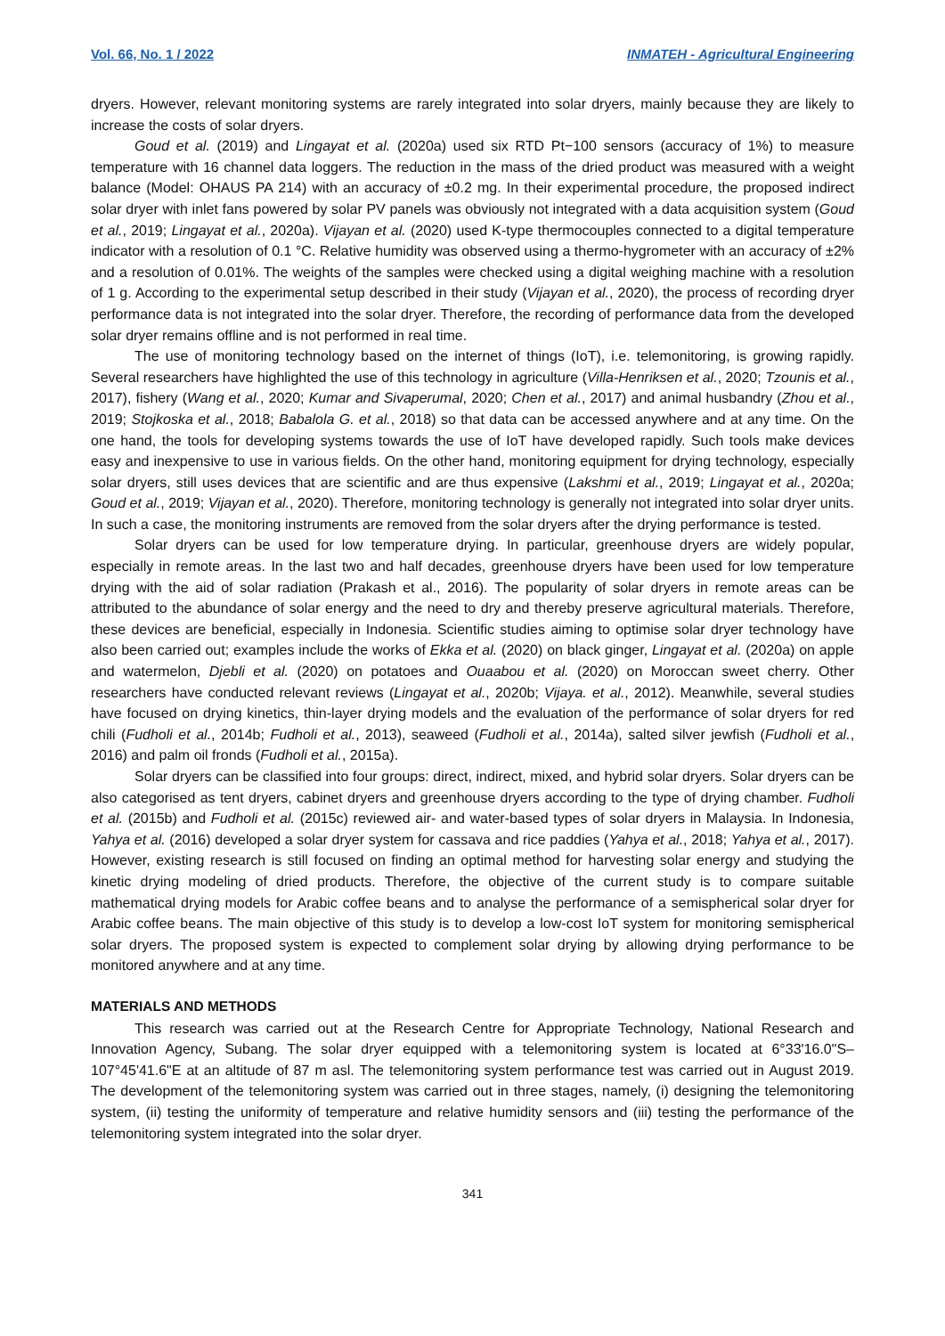Vol. 66, No. 1 / 2022 INMATEH - Agricultural Engineering
dryers. However, relevant monitoring systems are rarely integrated into solar dryers, mainly because they are likely to increase the costs of solar dryers.
Goud et al. (2019) and Lingayat et al. (2020a) used six RTD Pt−100 sensors (accuracy of 1%) to measure temperature with 16 channel data loggers. The reduction in the mass of the dried product was measured with a weight balance (Model: OHAUS PA 214) with an accuracy of ±0.2 mg. In their experimental procedure, the proposed indirect solar dryer with inlet fans powered by solar PV panels was obviously not integrated with a data acquisition system (Goud et al., 2019; Lingayat et al., 2020a). Vijayan et al. (2020) used K-type thermocouples connected to a digital temperature indicator with a resolution of 0.1 °C. Relative humidity was observed using a thermo-hygrometer with an accuracy of ±2% and a resolution of 0.01%. The weights of the samples were checked using a digital weighing machine with a resolution of 1 g. According to the experimental setup described in their study (Vijayan et al., 2020), the process of recording dryer performance data is not integrated into the solar dryer. Therefore, the recording of performance data from the developed solar dryer remains offline and is not performed in real time.
The use of monitoring technology based on the internet of things (IoT), i.e. telemonitoring, is growing rapidly. Several researchers have highlighted the use of this technology in agriculture (Villa-Henriksen et al., 2020; Tzounis et al., 2017), fishery (Wang et al., 2020; Kumar and Sivaperumal, 2020; Chen et al., 2017) and animal husbandry (Zhou et al., 2019; Stojkoska et al., 2018; Babalola G. et al., 2018) so that data can be accessed anywhere and at any time. On the one hand, the tools for developing systems towards the use of IoT have developed rapidly. Such tools make devices easy and inexpensive to use in various fields. On the other hand, monitoring equipment for drying technology, especially solar dryers, still uses devices that are scientific and are thus expensive (Lakshmi et al., 2019; Lingayat et al., 2020a; Goud et al., 2019; Vijayan et al., 2020). Therefore, monitoring technology is generally not integrated into solar dryer units. In such a case, the monitoring instruments are removed from the solar dryers after the drying performance is tested.
Solar dryers can be used for low temperature drying. In particular, greenhouse dryers are widely popular, especially in remote areas. In the last two and half decades, greenhouse dryers have been used for low temperature drying with the aid of solar radiation (Prakash et al., 2016). The popularity of solar dryers in remote areas can be attributed to the abundance of solar energy and the need to dry and thereby preserve agricultural materials. Therefore, these devices are beneficial, especially in Indonesia. Scientific studies aiming to optimise solar dryer technology have also been carried out; examples include the works of Ekka et al. (2020) on black ginger, Lingayat et al. (2020a) on apple and watermelon, Djebli et al. (2020) on potatoes and Ouaabou et al. (2020) on Moroccan sweet cherry. Other researchers have conducted relevant reviews (Lingayat et al., 2020b; Vijaya. et al., 2012). Meanwhile, several studies have focused on drying kinetics, thin-layer drying models and the evaluation of the performance of solar dryers for red chili (Fudholi et al., 2014b; Fudholi et al., 2013), seaweed (Fudholi et al., 2014a), salted silver jewfish (Fudholi et al., 2016) and palm oil fronds (Fudholi et al., 2015a).
Solar dryers can be classified into four groups: direct, indirect, mixed, and hybrid solar dryers. Solar dryers can be also categorised as tent dryers, cabinet dryers and greenhouse dryers according to the type of drying chamber. Fudholi et al. (2015b) and Fudholi et al. (2015c) reviewed air- and water-based types of solar dryers in Malaysia. In Indonesia, Yahya et al. (2016) developed a solar dryer system for cassava and rice paddies (Yahya et al., 2018; Yahya et al., 2017). However, existing research is still focused on finding an optimal method for harvesting solar energy and studying the kinetic drying modeling of dried products. Therefore, the objective of the current study is to compare suitable mathematical drying models for Arabic coffee beans and to analyse the performance of a semispherical solar dryer for Arabic coffee beans. The main objective of this study is to develop a low-cost IoT system for monitoring semispherical solar dryers. The proposed system is expected to complement solar drying by allowing drying performance to be monitored anywhere and at any time.
MATERIALS AND METHODS
This research was carried out at the Research Centre for Appropriate Technology, National Research and Innovation Agency, Subang. The solar dryer equipped with a telemonitoring system is located at 6°33'16.0"S–107°45'41.6"E at an altitude of 87 m asl. The telemonitoring system performance test was carried out in August 2019. The development of the telemonitoring system was carried out in three stages, namely, (i) designing the telemonitoring system, (ii) testing the uniformity of temperature and relative humidity sensors and (iii) testing the performance of the telemonitoring system integrated into the solar dryer.
341